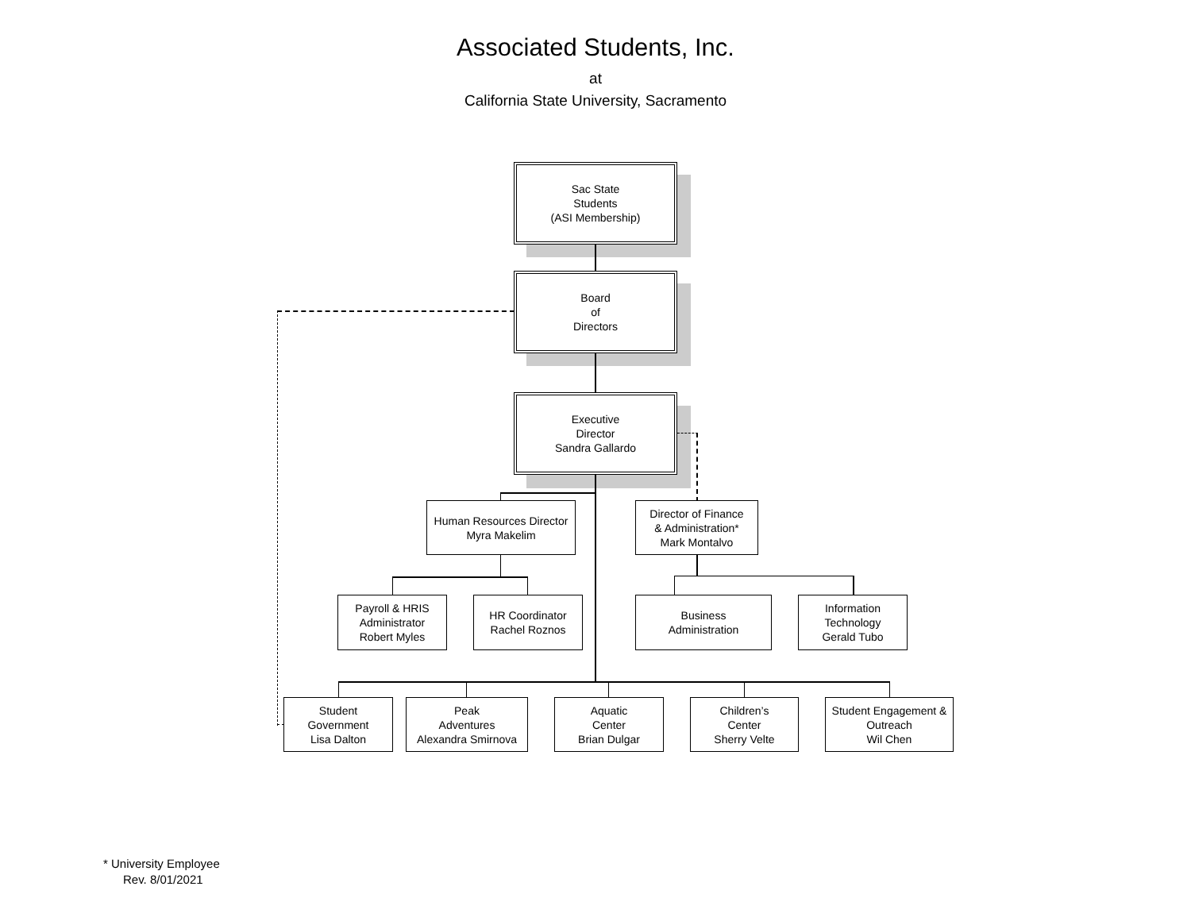Associated Students, Inc.
at
California State University, Sacramento
Sac State
Students
(ASI Membership)
Board
of
Directors
Executive
Director
Sandra Gallardo
Human Resources Director
Myra Makelim
Director of Finance
& Administration*
Mark Montalvo
Payroll & HRIS
Administrator
Robert Myles
HR Coordinator
Rachel Roznos
Business
Administration
Information
Technology
Gerald Tubo
Student
Government
Lisa Dalton
Peak
Adventures
Alexandra Smirnova
Aquatic
Center
Brian Dulgar
Children’s
Center
Sherry Velte
Student Engagement &
Outreach
Wil Chen
* University Employee
Rev. 8/01/2021